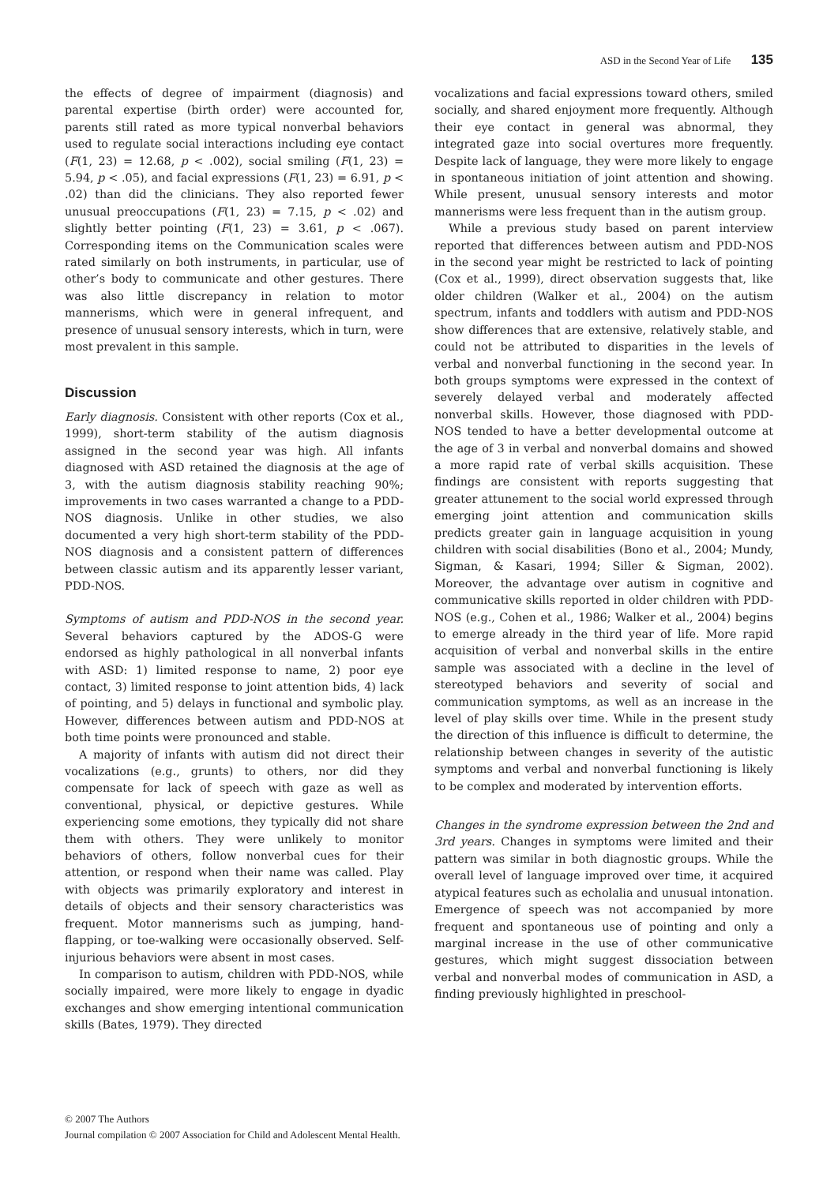ASD in the Second Year of Life 135
the effects of degree of impairment (diagnosis) and parental expertise (birth order) were accounted for, parents still rated as more typical nonverbal behaviors used to regulate social interactions including eye contact (F(1, 23) = 12.68, p < .002), social smiling (F(1, 23) = 5.94, p < .05), and facial expressions (F(1, 23) = 6.91, p < .02) than did the clinicians. They also reported fewer unusual preoccupations (F(1, 23) = 7.15, p < .02) and slightly better pointing (F(1, 23) = 3.61, p < .067). Corresponding items on the Communication scales were rated similarly on both instruments, in particular, use of other’s body to communicate and other gestures. There was also little discrepancy in relation to motor mannerisms, which were in general infrequent, and presence of unusual sensory interests, which in turn, were most prevalent in this sample.
Discussion
Early diagnosis. Consistent with other reports (Cox et al., 1999), short-term stability of the autism diagnosis assigned in the second year was high. All infants diagnosed with ASD retained the diagnosis at the age of 3, with the autism diagnosis stability reaching 90%; improvements in two cases warranted a change to a PDD-NOS diagnosis. Unlike in other studies, we also documented a very high short-term stability of the PDD-NOS diagnosis and a consistent pattern of differences between classic autism and its apparently lesser variant, PDD-NOS.
Symptoms of autism and PDD-NOS in the second year. Several behaviors captured by the ADOS-G were endorsed as highly pathological in all nonverbal infants with ASD: 1) limited response to name, 2) poor eye contact, 3) limited response to joint attention bids, 4) lack of pointing, and 5) delays in functional and symbolic play. However, differences between autism and PDD-NOS at both time points were pronounced and stable.
A majority of infants with autism did not direct their vocalizations (e.g., grunts) to others, nor did they compensate for lack of speech with gaze as well as conventional, physical, or depictive gestures. While experiencing some emotions, they typically did not share them with others. They were unlikely to monitor behaviors of others, follow nonverbal cues for their attention, or respond when their name was called. Play with objects was primarily exploratory and interest in details of objects and their sensory characteristics was frequent. Motor mannerisms such as jumping, hand-flapping, or toe-walking were occasionally observed. Self-injurious behaviors were absent in most cases.
In comparison to autism, children with PDD-NOS, while socially impaired, were more likely to engage in dyadic exchanges and show emerging intentional communication skills (Bates, 1979). They directed
vocalizations and facial expressions toward others, smiled socially, and shared enjoyment more frequently. Although their eye contact in general was abnormal, they integrated gaze into social overtures more frequently. Despite lack of language, they were more likely to engage in spontaneous initiation of joint attention and showing. While present, unusual sensory interests and motor mannerisms were less frequent than in the autism group.
While a previous study based on parent interview reported that differences between autism and PDD-NOS in the second year might be restricted to lack of pointing (Cox et al., 1999), direct observation suggests that, like older children (Walker et al., 2004) on the autism spectrum, infants and toddlers with autism and PDD-NOS show differences that are extensive, relatively stable, and could not be attributed to disparities in the levels of verbal and nonverbal functioning in the second year. In both groups symptoms were expressed in the context of severely delayed verbal and moderately affected nonverbal skills. However, those diagnosed with PDD-NOS tended to have a better developmental outcome at the age of 3 in verbal and nonverbal domains and showed a more rapid rate of verbal skills acquisition. These findings are consistent with reports suggesting that greater attunement to the social world expressed through emerging joint attention and communication skills predicts greater gain in language acquisition in young children with social disabilities (Bono et al., 2004; Mundy, Sigman, & Kasari, 1994; Siller & Sigman, 2002). Moreover, the advantage over autism in cognitive and communicative skills reported in older children with PDD-NOS (e.g., Cohen et al., 1986; Walker et al., 2004) begins to emerge already in the third year of life. More rapid acquisition of verbal and nonverbal skills in the entire sample was associated with a decline in the level of stereotyped behaviors and severity of social and communication symptoms, as well as an increase in the level of play skills over time. While in the present study the direction of this influence is difficult to determine, the relationship between changes in severity of the autistic symptoms and verbal and nonverbal functioning is likely to be complex and moderated by intervention efforts.
Changes in the syndrome expression between the 2nd and 3rd years. Changes in symptoms were limited and their pattern was similar in both diagnostic groups. While the overall level of language improved over time, it acquired atypical features such as echolalia and unusual intonation. Emergence of speech was not accompanied by more frequent and spontaneous use of pointing and only a marginal increase in the use of other communicative gestures, which might suggest dissociation between verbal and nonverbal modes of communication in ASD, a finding previously highlighted in preschool-
© 2007 The Authors
Journal compilation © 2007 Association for Child and Adolescent Mental Health.